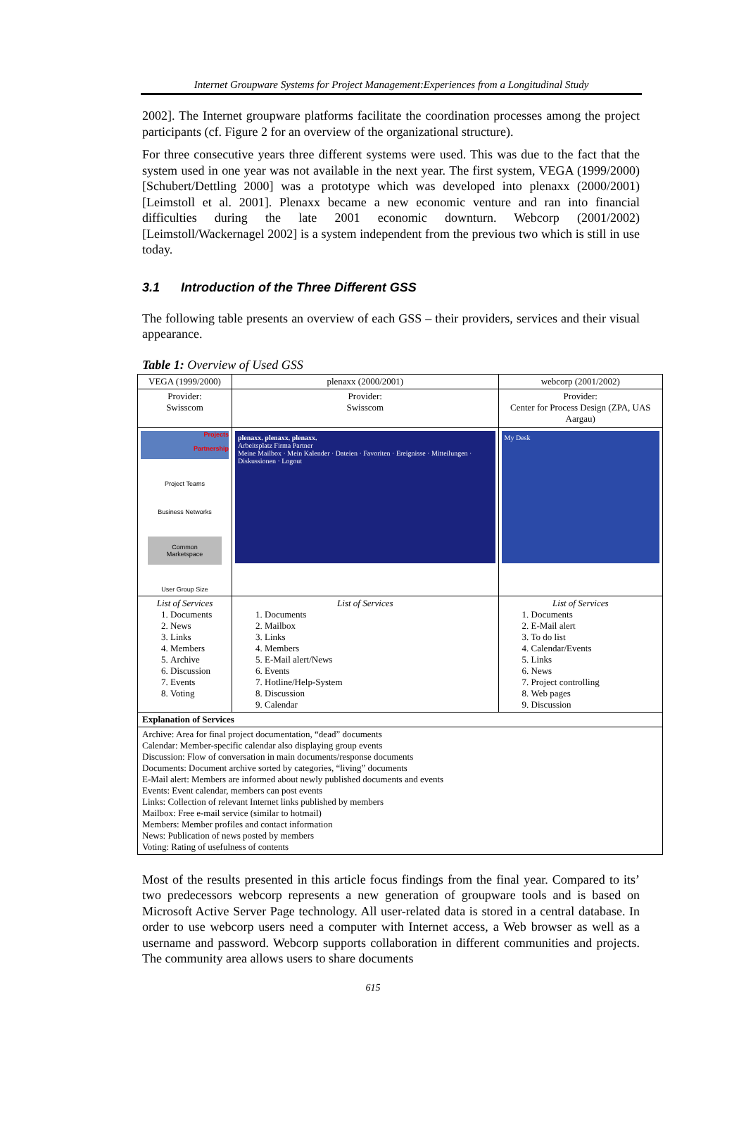Internet Groupware Systems for Project Management:Experiences from a Longitudinal Study
2002]. The Internet groupware platforms facilitate the coordination processes among the project participants (cf. Figure 2 for an overview of the organizational structure).
For three consecutive years three different systems were used. This was due to the fact that the system used in one year was not available in the next year. The first system, VEGA (1999/2000) [Schubert/Dettling 2000] was a prototype which was developed into plenaxx (2000/2001) [Leimstoll et al. 2001]. Plenaxx became a new economic venture and ran into financial difficulties during the late 2001 economic downturn. Webcorp (2001/2002) [Leimstoll/Wackernagel 2002] is a system independent from the previous two which is still in use today.
3.1 Introduction of the Three Different GSS
The following table presents an overview of each GSS – their providers, services and their visual appearance.
Table 1: Overview of Used GSS
| VEGA (1999/2000) | plenaxx (2000/2001) | webcorp (2001/2002) |
| Provider: Swisscom | Provider: Swisscom | Provider: Center for Process Design (ZPA, UAS Aargau) |
| Projects Partnership Project Teams Business Networks Common Marketspace User Group Size | plenaxx. plenaxx. plenaxx. Arbeitsplatz Firma Partner Meine Mailbox · Mein Kalender · Dateien · Favoriten · Ereignisse · Mitteilungen · Diskussionen · Logout | My Desk |
| List of Services 1. Documents 2. News 3. Links 4. Members 5. Archive 6. Discussion 7. Events 8. Voting | List of Services 1. Documents 2. Mailbox 3. Links 4. Members 5. E-Mail alert/News 6. Events 7. Hotline/Help-System 8. Discussion 9. Calendar | List of Services 1. Documents 2. E-Mail alert 3. To do list 4. Calendar/Events 5. Links 6. News 7. Project controlling 8. Web pages 9. Discussion |
| Explanation of Services | | |
| Archive: Area for final project documentation, “dead” documents Calendar: Member-specific calendar also displaying group events Discussion: Flow of conversation in main documents/response documents Documents: Document archive sorted by categories, “living” documents E-Mail alert: Members are informed about newly published documents and events Events: Event calendar, members can post events Links: Collection of relevant Internet links published by members Mailbox: Free e-mail service (similar to hotmail) Members: Member profiles and contact information News: Publication of news posted by members Voting: Rating of usefulness of contents | | |
Most of the results presented in this article focus findings from the final year. Compared to its’ two predecessors webcorp represents a new generation of groupware tools and is based on Microsoft Active Server Page technology. All user-related data is stored in a central database. In order to use webcorp users need a computer with Internet access, a Web browser as well as a username and password. Webcorp supports collaboration in different communities and projects. The community area allows users to share documents
615